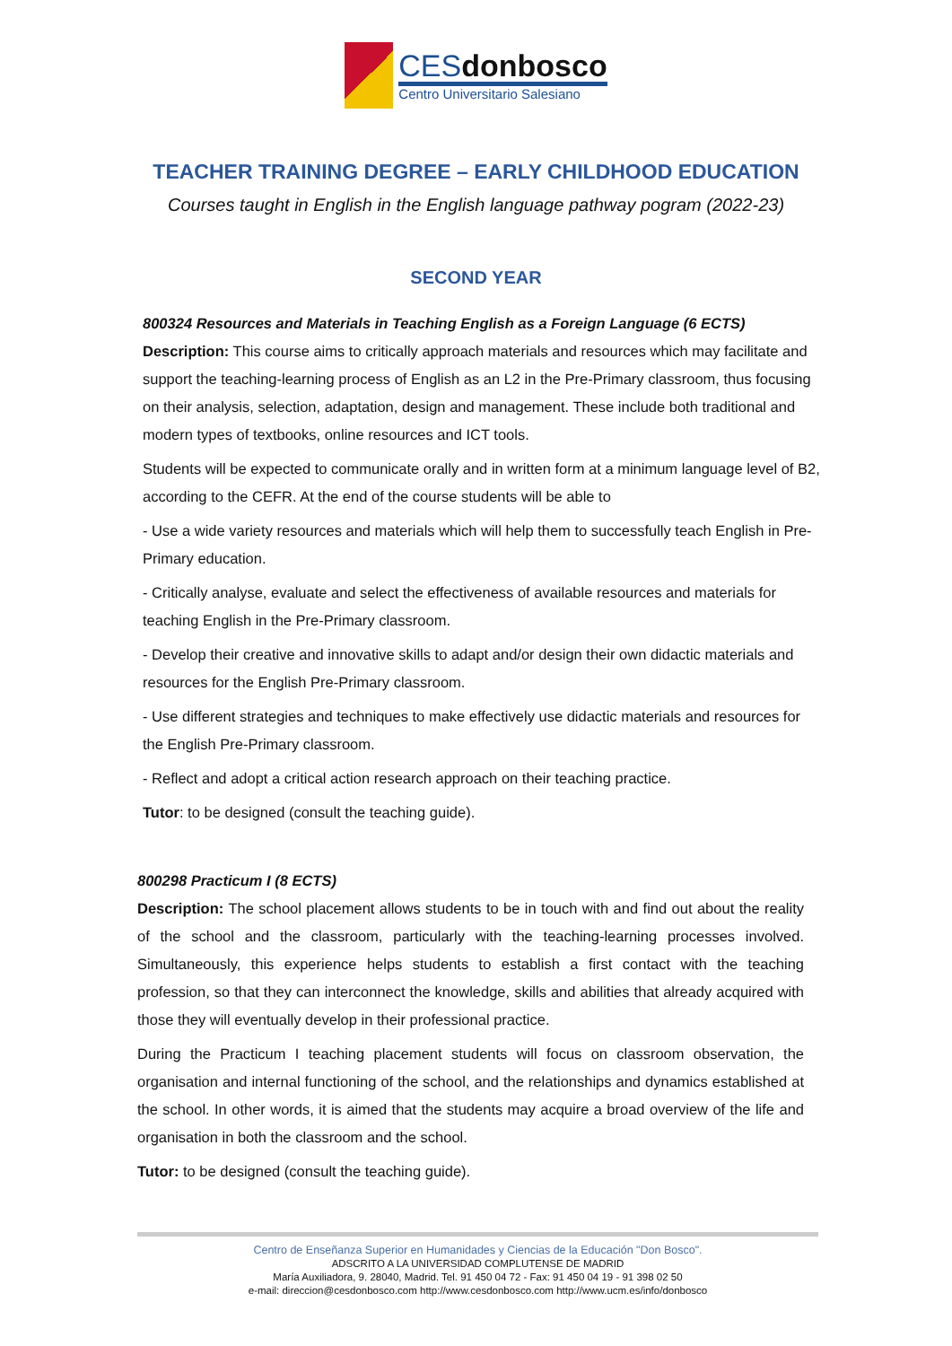CESdonbosco
Centro Universitario Salesiano
TEACHER TRAINING DEGREE – EARLY CHILDHOOD EDUCATION
Courses taught in English in the English language pathway pogram (2022-23)
SECOND YEAR
800324 Resources and Materials in Teaching English as a Foreign Language (6 ECTS)
Description: This course aims to critically approach materials and resources which may facilitate and support the teaching-learning process of English as an L2 in the Pre-Primary classroom, thus focusing on their analysis, selection, adaptation, design and management. These include both traditional and modern types of textbooks, online resources and ICT tools.
Students will be expected to communicate orally and in written form at a minimum language level of B2, according to the CEFR. At the end of the course students will be able to
- Use a wide variety resources and materials which will help them to successfully teach English in Pre-Primary education.
- Critically analyse, evaluate and select the effectiveness of available resources and materials for teaching English in the Pre-Primary classroom.
- Develop their creative and innovative skills to adapt and/or design their own didactic materials and resources for the English Pre-Primary classroom.
- Use different strategies and techniques to make effectively use didactic materials and resources for the English Pre-Primary classroom.
- Reflect and adopt a critical action research approach on their teaching practice.
Tutor: to be designed (consult the teaching guide).
800298 Practicum I (8 ECTS)
Description: The school placement allows students to be in touch with and find out about the reality of the school and the classroom, particularly with the teaching-learning processes involved. Simultaneously, this experience helps students to establish a first contact with the teaching profession, so that they can interconnect the knowledge, skills and abilities that already acquired with those they will eventually develop in their professional practice.
During the Practicum I teaching placement students will focus on classroom observation, the organisation and internal functioning of the school, and the relationships and dynamics established at the school. In other words, it is aimed that the students may acquire a broad overview of the life and organisation in both the classroom and the school.
Tutor: to be designed (consult the teaching guide).
Centro de Enseñanza Superior en Humanidades y Ciencias de la Educación "Don Bosco".
ADSCRITO A LA UNIVERSIDAD COMPLUTENSE DE MADRID
María Auxiliadora, 9. 28040, Madrid. Tel. 91 450 04 72 - Fax: 91 450 04 19 - 91 398 02 50
e-mail: direccion@cesdonbosco.com http://www.cesdonbosco.com http://www.ucm.es/info/donbosco